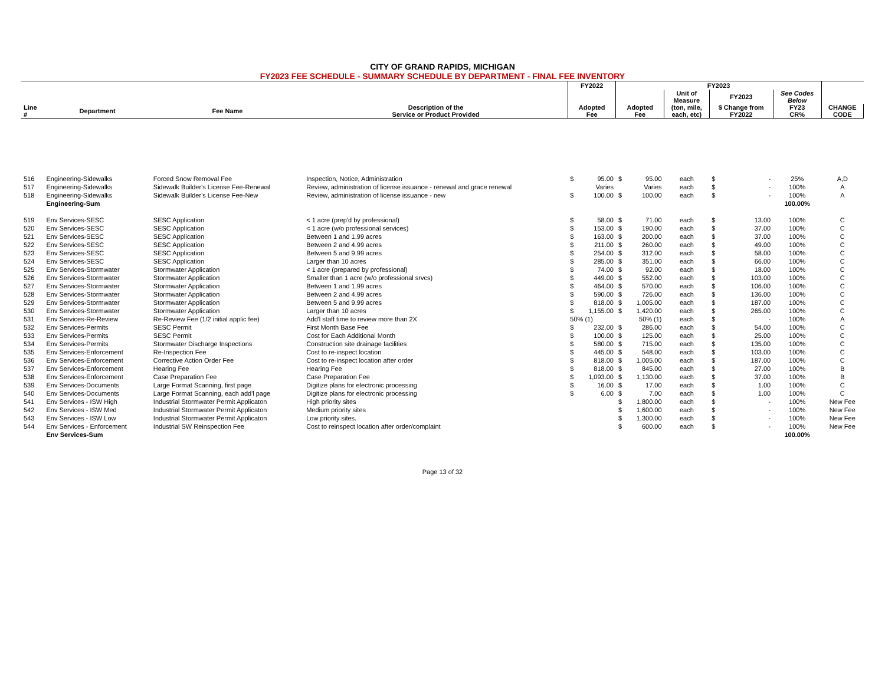CITY OF GRAND RAPIDS, MICHIGAN
FY2023 FEE SCHEDULE - SUMMARY SCHEDULE BY DEPARTMENT - FINAL FEE INVENTORY
| | | | | FY2022 | | FY2023 | | | | | | |
| --- | --- | --- | --- | --- | --- | --- | --- | --- | --- | --- | --- | --- |
| | | | | | | | | Unit of Measure | FY2023 | | See Codes Below | |
| Line # | Department | Fee Name | Description of the Service or Product Provided | Adopted Fee | | Adopted Fee | | (ton, mile, each, etc) | $ Change from FY2022 | | FY23 CR% | CHANGE CODE |
| 516 | Engineering-Sidewalks | Forced Snow Removal Fee | Inspection, Notice, Administration | $ | 95.00 | $ | 95.00 | each | $ | - | 25% | A,D |
| 517 | Engineering-Sidewalks | Sidewalk Builder's License Fee-Renewal | Review, administration of license issuance - renewal and grace renewal | | Varies | | Varies | each | $ | - | 100% | A |
| 518 | Engineering-Sidewalks | Sidewalk Builder's License Fee-New | Review, administration of license issuance - new | $ | 100.00 | $ | 100.00 | each | $ | - | 100% | A |
| | Engineering-Sum | | | | | | | | | | 100.00% | |
| 519 | Env Services-SESC | SESC Application | < 1 acre (prep'd by professional) | $ | 58.00 | $ | 71.00 | each | $ | 13.00 | 100% | C |
| 520 | Env Services-SESC | SESC Application | < 1 acre (w/o professional services) | $ | 153.00 | $ | 190.00 | each | $ | 37.00 | 100% | C |
| 521 | Env Services-SESC | SESC Application | Between 1 and 1.99 acres | $ | 163.00 | $ | 200.00 | each | $ | 37.00 | 100% | C |
| 522 | Env Services-SESC | SESC Application | Between 2 and 4.99 acres | $ | 211.00 | $ | 260.00 | each | $ | 49.00 | 100% | C |
| 523 | Env Services-SESC | SESC Application | Between 5 and 9.99 acres | $ | 254.00 | $ | 312.00 | each | $ | 58.00 | 100% | C |
| 524 | Env Services-SESC | SESC Application | Larger than 10 acres | $ | 285.00 | $ | 351.00 | each | $ | 66.00 | 100% | C |
| 525 | Env Services-Stormwater | Stormwater Application | < 1 acre (prepared by professional) | $ | 74.00 | $ | 92.00 | each | $ | 18.00 | 100% | C |
| 526 | Env Services-Stormwater | Stormwater Application | Smaller than 1 acre (w/o professional srvcs) | $ | 449.00 | $ | 552.00 | each | $ | 103.00 | 100% | C |
| 527 | Env Services-Stormwater | Stormwater Application | Between 1 and 1.99 acres | $ | 464.00 | $ | 570.00 | each | $ | 106.00 | 100% | C |
| 528 | Env Services-Stormwater | Stormwater Application | Between 2 and 4.99 acres | $ | 590.00 | $ | 726.00 | each | $ | 136.00 | 100% | C |
| 529 | Env Services-Stormwater | Stormwater Application | Between 5 and 9.99 acres | $ | 818.00 | $ | 1,005.00 | each | $ | 187.00 | 100% | C |
| 530 | Env Services-Stormwater | Stormwater Application | Larger than 10 acres | $ | 1,155.00 | $ | 1,420.00 | each | $ | 265.00 | 100% | C |
| 531 | Env Services-Re-Review | Re-Review Fee (1/2 initial applic fee) | Add'l staff time to review more than 2X | 50% (1) | | | 50% (1) | each | $ | - | 100% | A |
| 532 | Env Services-Permits | SESC Permit | First Month Base Fee | $ | 232.00 | $ | 286.00 | each | $ | 54.00 | 100% | C |
| 533 | Env Services-Permits | SESC Permit | Cost for Each Additional Month | $ | 100.00 | $ | 125.00 | each | $ | 25.00 | 100% | C |
| 534 | Env Services-Permits | Stormwater Discharge Inspections | Construction site drainage facilities | $ | 580.00 | $ | 715.00 | each | $ | 135.00 | 100% | C |
| 535 | Env Services-Enforcement | Re-Inspection Fee | Cost to re-inspect location | $ | 445.00 | $ | 548.00 | each | $ | 103.00 | 100% | C |
| 536 | Env Services-Enforcement | Corrective Action Order Fee | Cost to re-inspect location after order | $ | 818.00 | $ | 1,005.00 | each | $ | 187.00 | 100% | C |
| 537 | Env Services-Enforcement | Hearing Fee | Hearing Fee | $ | 818.00 | $ | 845.00 | each | $ | 27.00 | 100% | B |
| 538 | Env Services-Enforcement | Case Preparation Fee | Case Preparation Fee | $ | 1,093.00 | $ | 1,130.00 | each | $ | 37.00 | 100% | B |
| 539 | Env Services-Documents | Large Format Scanning, first page | Digitize plans for electronic processing | $ | 16.00 | $ | 17.00 | each | $ | 1.00 | 100% | C |
| 540 | Env Services-Documents | Large Format Scanning, each add'l page | Digitize plans for electronic processing | $ | 6.00 | $ | 7.00 | each | $ | 1.00 | 100% | C |
| 541 | Env Services - ISW High | Industrial Stormwater Permit Applicaton | High priority sites | | | $ | 1,800.00 | each | $ | - | 100% | New Fee |
| 542 | Env Services - ISW Med | Industrial Stormwater Permit Applicaton | Medium priority sites | | | $ | 1,600.00 | each | $ | - | 100% | New Fee |
| 543 | Env Services - ISW Low | Industrial Stormwater Permit Applicaton | Low priority sites. | | | $ | 1,300.00 | each | $ | - | 100% | New Fee |
| 544 | Env Services - Enforcement | Industrial SW Reinspection Fee | Cost to reinspect location after order/complaint | | | $ | 600.00 | each | $ | - | 100% | New Fee |
| | Env Services-Sum | | | | | | | | | | 100.00% | |
Page 13 of 32